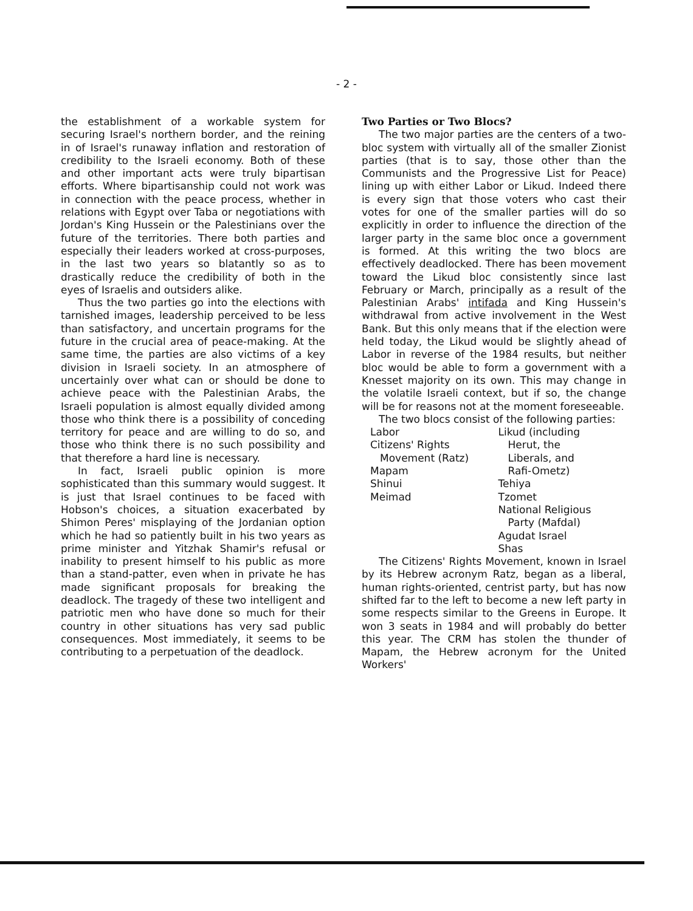- 2 -
the establishment of a workable system for securing Israel's northern border, and the reining in of Israel's runaway inflation and restoration of credibility to the Israeli economy. Both of these and other important acts were truly bipartisan efforts. Where bipartisanship could not work was in connection with the peace process, whether in relations with Egypt over Taba or negotiations with Jordan's King Hussein or the Palestinians over the future of the territories. There both parties and especially their leaders worked at cross-purposes, in the last two years so blatantly so as to drastically reduce the credibility of both in the eyes of Israelis and outsiders alike.
Thus the two parties go into the elections with tarnished images, leadership perceived to be less than satisfactory, and uncertain programs for the future in the crucial area of peace-making. At the same time, the parties are also victims of a key division in Israeli society. In an atmosphere of uncertainly over what can or should be done to achieve peace with the Palestinian Arabs, the Israeli population is almost equally divided among those who think there is a possibility of conceding territory for peace and are willing to do so, and those who think there is no such possibility and that therefore a hard line is necessary.
In fact, Israeli public opinion is more sophisticated than this summary would suggest. It is just that Israel continues to be faced with Hobson's choices, a situation exacerbated by Shimon Peres' misplaying of the Jordanian option which he had so patiently built in his two years as prime minister and Yitzhak Shamir's refusal or inability to present himself to his public as more than a stand-patter, even when in private he has made significant proposals for breaking the deadlock. The tragedy of these two intelligent and patriotic men who have done so much for their country in other situations has very sad public consequences. Most immediately, it seems to be contributing to a perpetuation of the deadlock.
Two Parties or Two Blocs?
The two major parties are the centers of a two-bloc system with virtually all of the smaller Zionist parties (that is to say, those other than the Communists and the Progressive List for Peace) lining up with either Labor or Likud. Indeed there is every sign that those voters who cast their votes for one of the smaller parties will do so explicitly in order to influence the direction of the larger party in the same bloc once a government is formed. At this writing the two blocs are effectively deadlocked. There has been movement toward the Likud bloc consistently since last February or March, principally as a result of the Palestinian Arabs' intifada and King Hussein's withdrawal from active involvement in the West Bank. But this only means that if the election were held today, the Likud would be slightly ahead of Labor in reverse of the 1984 results, but neither bloc would be able to form a government with a Knesset majority on its own. This may change in the volatile Israeli context, but if so, the change will be for reasons not at the moment foreseeable.
The two blocs consist of the following parties:
Labor
Citizens' Rights
Movement (Ratz)
Mapam
Shinui
Meimad
Likud (including
Herut, the
Liberals, and
Rafi-Ometz)
Tehiya
Tzomet
National Religious
Party (Mafdal)
Agudat Israel
Shas
The Citizens' Rights Movement, known in Israel by its Hebrew acronym Ratz, began as a liberal, human rights-oriented, centrist party, but has now shifted far to the left to become a new left party in some respects similar to the Greens in Europe. It won 3 seats in 1984 and will probably do better this year. The CRM has stolen the thunder of Mapam, the Hebrew acronym for the United Workers'